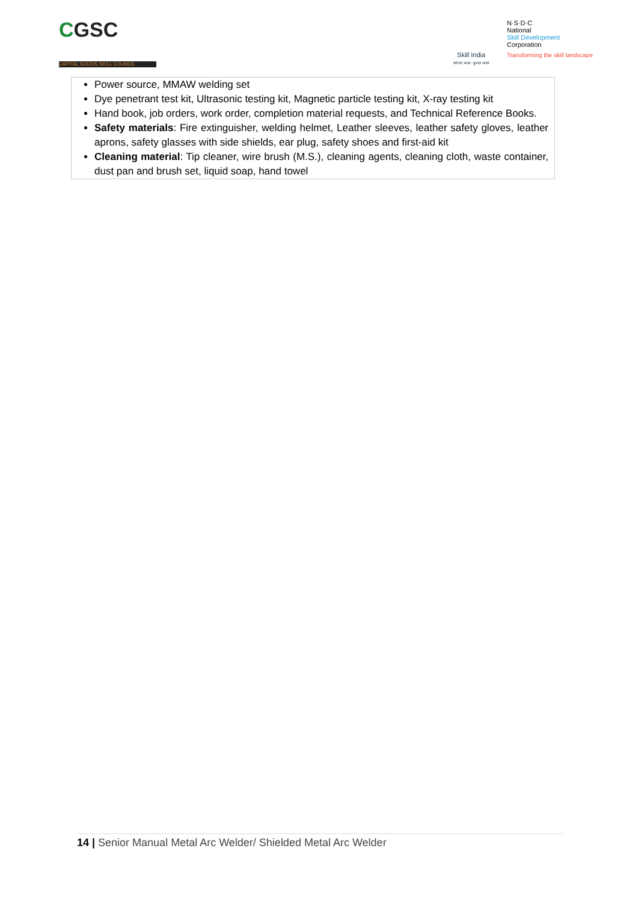CGSC
CAPITAL GOODS SKILL COUNCIL
Skill India
कौशल भारत - कुशल भारत
N·S·D·C
National
Skill Development
Corporation
Transforming the skill landscape
| Power source, MMAW welding set Dye penetrant test kit, Ultrasonic testing kit, Magnetic particle testing kit, X-ray testing kit Hand book, job orders, work order, completion material requests, and Technical Reference Books. Safety materials : Fire extinguisher, welding helmet, Leather sleeves, leather safety gloves, leather aprons, safety glasses with side shields, ear plug, safety shoes and first-aid kit Cleaning material : Tip cleaner, wire brush (M.S.), cleaning agents, cleaning cloth, waste container, dust pan and brush set, liquid soap, hand towel |
14 | Senior Manual Metal Arc Welder/ Shielded Metal Arc Welder